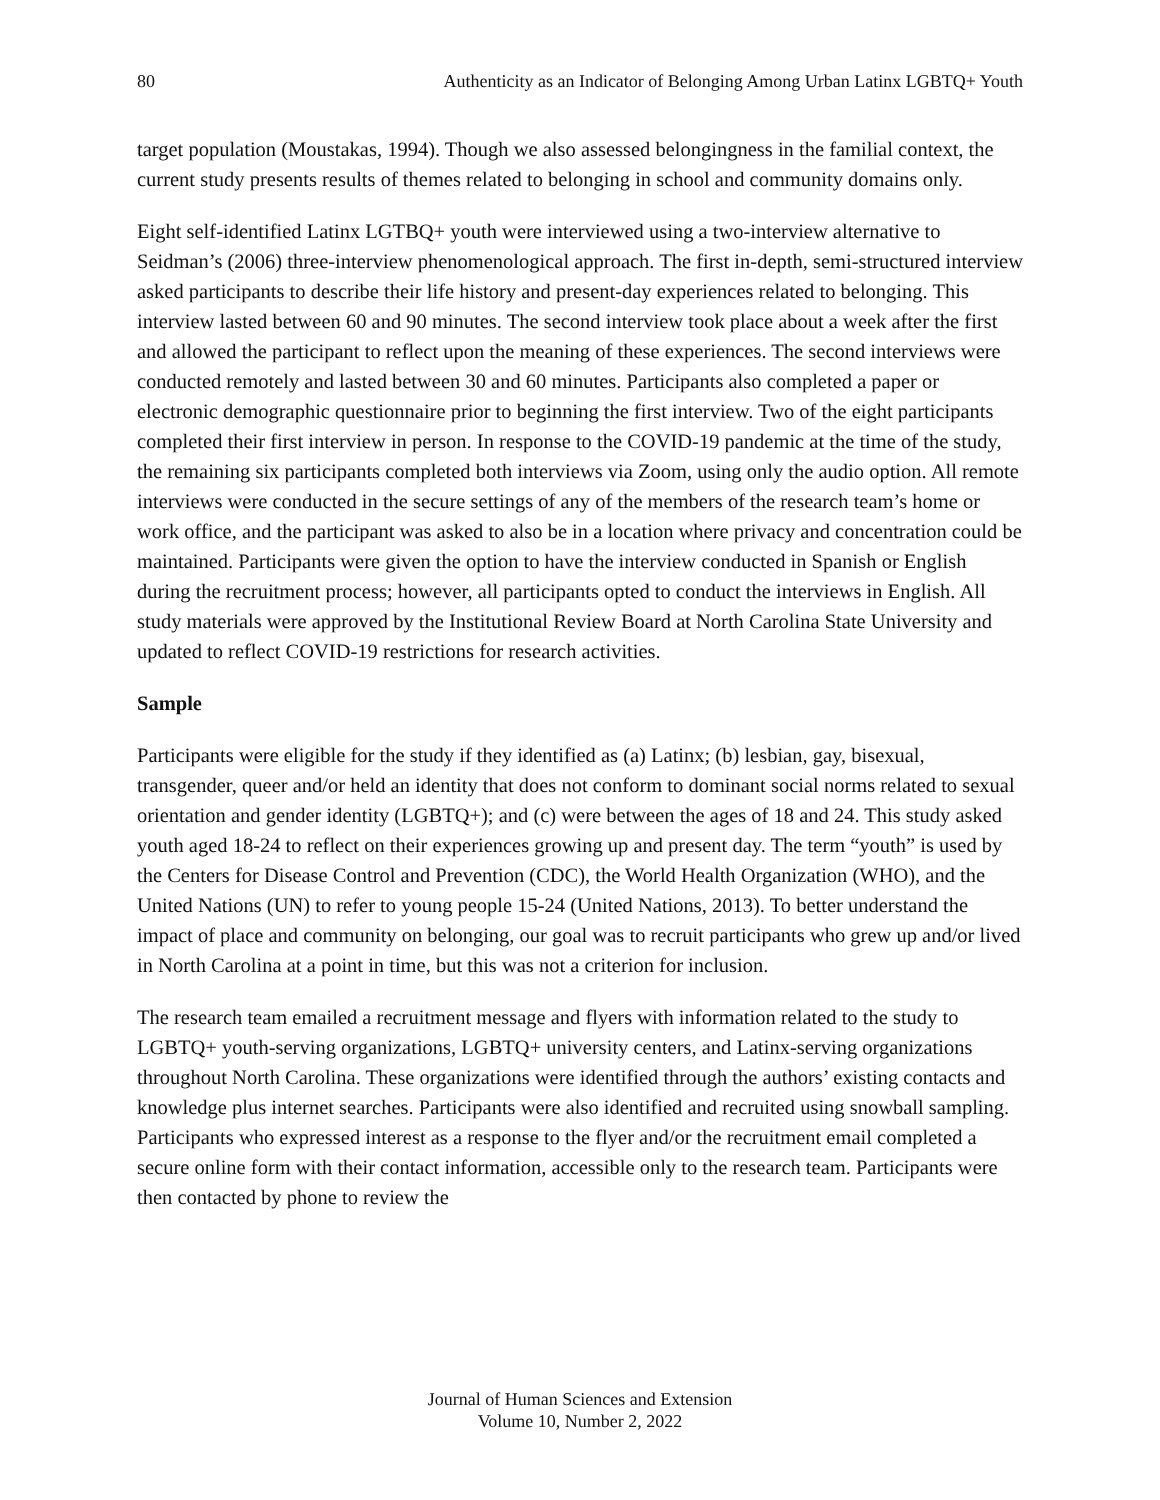80 Authenticity as an Indicator of Belonging Among Urban Latinx LGBTQ+ Youth
target population (Moustakas, 1994). Though we also assessed belongingness in the familial context, the current study presents results of themes related to belonging in school and community domains only.
Eight self-identified Latinx LGTBQ+ youth were interviewed using a two-interview alternative to Seidman’s (2006) three-interview phenomenological approach. The first in-depth, semi-structured interview asked participants to describe their life history and present-day experiences related to belonging. This interview lasted between 60 and 90 minutes. The second interview took place about a week after the first and allowed the participant to reflect upon the meaning of these experiences. The second interviews were conducted remotely and lasted between 30 and 60 minutes. Participants also completed a paper or electronic demographic questionnaire prior to beginning the first interview. Two of the eight participants completed their first interview in person. In response to the COVID-19 pandemic at the time of the study, the remaining six participants completed both interviews via Zoom, using only the audio option. All remote interviews were conducted in the secure settings of any of the members of the research team’s home or work office, and the participant was asked to also be in a location where privacy and concentration could be maintained. Participants were given the option to have the interview conducted in Spanish or English during the recruitment process; however, all participants opted to conduct the interviews in English. All study materials were approved by the Institutional Review Board at North Carolina State University and updated to reflect COVID-19 restrictions for research activities.
Sample
Participants were eligible for the study if they identified as (a) Latinx; (b) lesbian, gay, bisexual, transgender, queer and/or held an identity that does not conform to dominant social norms related to sexual orientation and gender identity (LGBTQ+); and (c) were between the ages of 18 and 24. This study asked youth aged 18-24 to reflect on their experiences growing up and present day. The term “youth” is used by the Centers for Disease Control and Prevention (CDC), the World Health Organization (WHO), and the United Nations (UN) to refer to young people 15-24 (United Nations, 2013). To better understand the impact of place and community on belonging, our goal was to recruit participants who grew up and/or lived in North Carolina at a point in time, but this was not a criterion for inclusion.
The research team emailed a recruitment message and flyers with information related to the study to LGBTQ+ youth-serving organizations, LGBTQ+ university centers, and Latinx-serving organizations throughout North Carolina. These organizations were identified through the authors’ existing contacts and knowledge plus internet searches. Participants were also identified and recruited using snowball sampling. Participants who expressed interest as a response to the flyer and/or the recruitment email completed a secure online form with their contact information, accessible only to the research team. Participants were then contacted by phone to review the
Journal of Human Sciences and Extension
Volume 10, Number 2, 2022